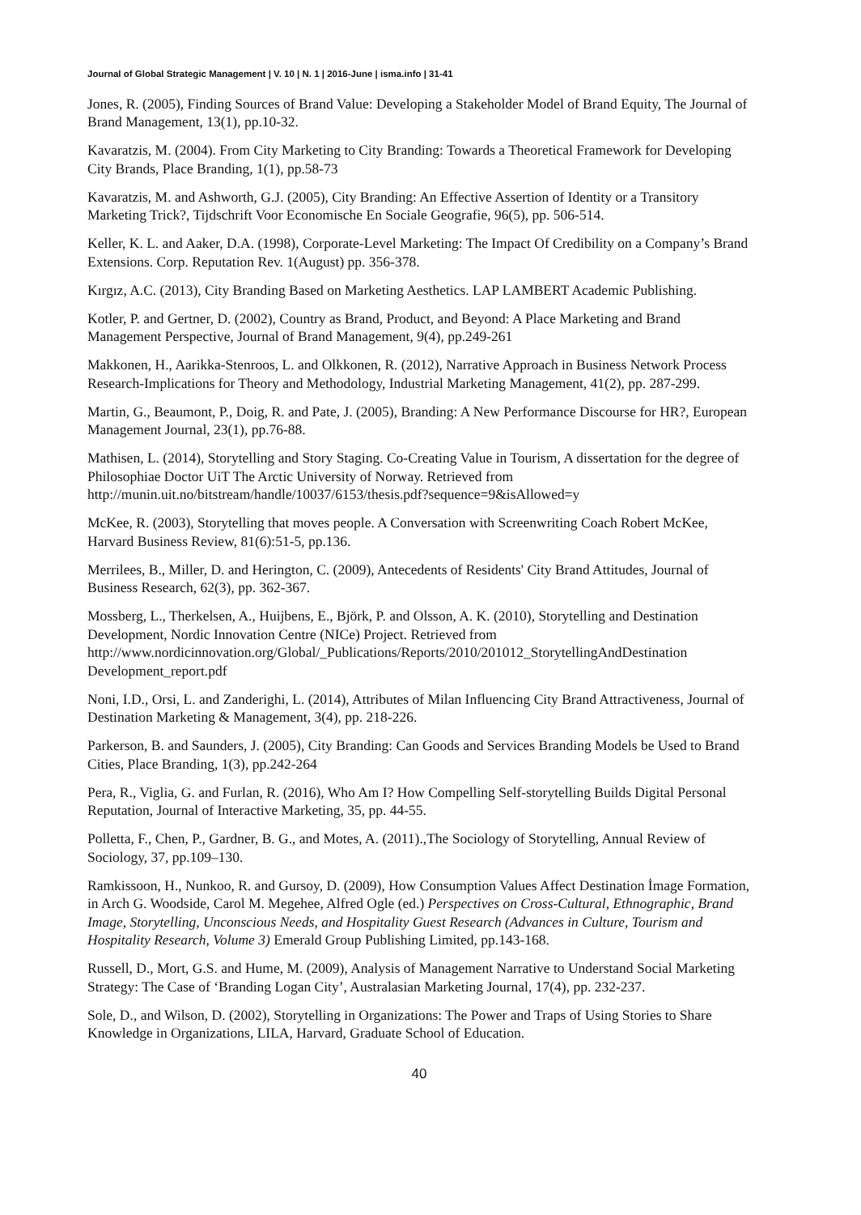Journal of Global Strategic Management | V. 10 | N. 1 | 2016-June | isma.info | 31-41
Jones, R. (2005), Finding Sources of Brand Value: Developing a Stakeholder Model of Brand Equity, The Journal of Brand Management, 13(1), pp.10-32.
Kavaratzis, M. (2004). From City Marketing to City Branding: Towards a Theoretical Framework for Developing City Brands, Place Branding, 1(1), pp.58-73
Kavaratzis, M. and Ashworth, G.J. (2005), City Branding: An Effective Assertion of Identity or a Transitory Marketing Trick?, Tijdschrift Voor Economische En Sociale Geografie, 96(5), pp. 506-514.
Keller, K. L. and Aaker, D.A. (1998), Corporate-Level Marketing: The Impact Of Credibility on a Company’s Brand Extensions. Corp. Reputation Rev. 1(August) pp. 356-378.
Kırgız, A.C. (2013), City Branding Based on Marketing Aesthetics. LAP LAMBERT Academic Publishing.
Kotler, P. and Gertner, D. (2002), Country as Brand, Product, and Beyond: A Place Marketing and Brand Management Perspective, Journal of Brand Management, 9(4), pp.249-261
Makkonen, H., Aarikka-Stenroos, L. and Olkkonen, R. (2012), Narrative Approach in Business Network Process Research-Implications for Theory and Methodology, Industrial Marketing Management, 41(2), pp. 287-299.
Martin, G., Beaumont, P., Doig, R. and Pate, J. (2005), Branding: A New Performance Discourse for HR?, European Management Journal, 23(1), pp.76-88.
Mathisen, L. (2014), Storytelling and Story Staging. Co-Creating Value in Tourism, A dissertation for the degree of Philosophiae Doctor UiT The Arctic University of Norway. Retrieved from http://munin.uit.no/bitstream/handle/10037/6153/thesis.pdf?sequence=9&isAllowed=y
McKee, R. (2003), Storytelling that moves people. A Conversation with Screenwriting Coach Robert McKee, Harvard Business Review, 81(6):51-5, pp.136.
Merrilees, B., Miller, D. and Herington, C. (2009), Antecedents of Residents' City Brand Attitudes, Journal of Business Research, 62(3), pp. 362-367.
Mossberg, L., Therkelsen, A., Huijbens, E., Björk, P. and Olsson, A. K. (2010), Storytelling and Destination Development, Nordic Innovation Centre (NICe) Project. Retrieved from http://www.nordicinnovation.org/Global/_Publications/Reports/2010/201012_StorytellingAndDestination Development_report.pdf
Noni, I.D., Orsi, L. and Zanderighi, L. (2014), Attributes of Milan Influencing City Brand Attractiveness, Journal of Destination Marketing & Management, 3(4), pp. 218-226.
Parkerson, B. and Saunders, J. (2005), City Branding: Can Goods and Services Branding Models be Used to Brand Cities, Place Branding, 1(3), pp.242-264
Pera, R., Viglia, G. and Furlan, R. (2016), Who Am I? How Compelling Self-storytelling Builds Digital Personal Reputation, Journal of Interactive Marketing, 35, pp. 44-55.
Polletta, F., Chen, P., Gardner, B. G., and Motes, A. (2011).,The Sociology of Storytelling, Annual Review of Sociology, 37, pp.109–130.
Ramkissoon, H., Nunkoo, R. and Gursoy, D. (2009), How Consumption Values Affect Destination İmage Formation, in Arch G. Woodside, Carol M. Megehee, Alfred Ogle (ed.) Perspectives on Cross-Cultural, Ethnographic, Brand Image, Storytelling, Unconscious Needs, and Hospitality Guest Research (Advances in Culture, Tourism and Hospitality Research, Volume 3) Emerald Group Publishing Limited, pp.143-168.
Russell, D., Mort, G.S. and Hume, M. (2009), Analysis of Management Narrative to Understand Social Marketing Strategy: The Case of ‘Branding Logan City’, Australasian Marketing Journal, 17(4), pp. 232-237.
Sole, D., and Wilson, D. (2002), Storytelling in Organizations: The Power and Traps of Using Stories to Share Knowledge in Organizations, LILA, Harvard, Graduate School of Education.
40